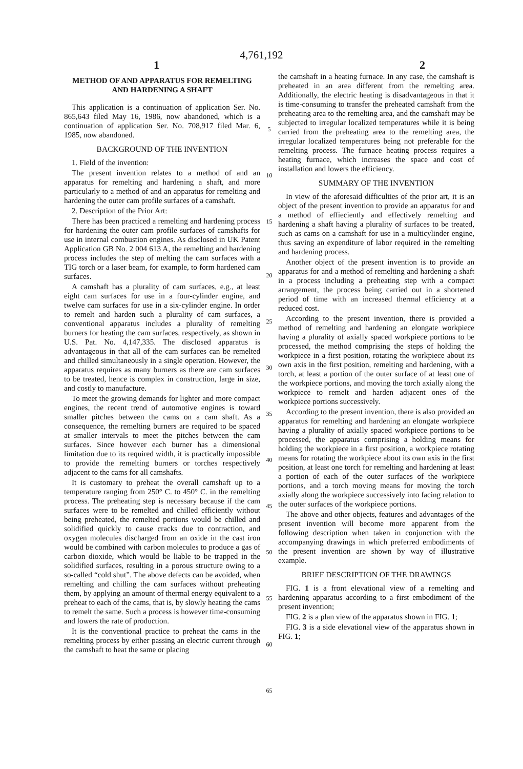4,761,192
1 2
METHOD OF AND APPARATUS FOR REMELTING AND HARDENING A SHAFT
This application is a continuation of application Ser. No. 865,643 filed May 16, 1986, now abandoned, which is a continuation of application Ser. No. 708,917 filed Mar. 6, 1985, now abandoned.
BACKGROUND OF THE INVENTION
1. Field of the invention:
The present invention relates to a method of and an apparatus for remelting and hardening a shaft, and more particularly to a method of and an apparatus for remelting and hardening the outer cam profile surfaces of a camshaft.
2. Description of the Prior Art:
There has been practiced a remelting and hardening process for hardening the outer cam profile surfaces of camshafts for use in internal combustion engines. As disclosed in UK Patent Application GB No. 2 004 613 A, the remelting and hardening process includes the step of melting the cam surfaces with a TIG torch or a laser beam, for example, to form hardened cam surfaces.
A camshaft has a plurality of cam surfaces, e.g., at least eight cam surfaces for use in a four-cylinder engine, and twelve cam surfaces for use in a six-cylinder engine. In order to remelt and harden such a plurality of cam surfaces, a conventional apparatus includes a plurality of remelting burners for heating the cam surfaces, respectively, as shown in U.S. Pat. No. 4,147,335. The disclosed apparatus is advantageous in that all of the cam surfaces can be remelted and chilled simultaneously in a single operation. However, the apparatus requires as many burners as there are cam surfaces to be treated, hence is complex in construction, large in size, and costly to manufacture.
To meet the growing demands for lighter and more compact engines, the recent trend of automotive engines is toward smaller pitches between the cams on a cam shaft. As a consequence, the remelting burners are required to be spaced at smaller intervals to meet the pitches between the cam surfaces. Since however each burner has a dimensional limitation due to its required width, it is practically impossible to provide the remelting burners or torches respectively adjacent to the cams for all camshafts.
It is customary to preheat the overall camshaft up to a temperature ranging from 250° C. to 450° C. in the remelting process. The preheating step is necessary because if the cam surfaces were to be remelted and chilled efficiently without being preheated, the remelted portions would be chilled and solidified quickly to cause cracks due to contraction, and oxygen molecules discharged from an oxide in the cast iron would be combined with carbon molecules to produce a gas of carbon dioxide, which would be liable to be trapped in the solidified surfaces, resulting in a porous structure owing to a so-called “cold shut”. The above defects can be avoided, when remelting and chilling the cam surfaces without preheating them, by applying an amount of thermal energy equivalent to a preheat to each of the cams, that is, by slowly heating the cams to remelt the same. Such a process is however time-consuming and lowers the rate of production.
It is the conventional practice to preheat the cams in the remelting process by either passing an electric current through the camshaft to heat the same or placing
5
10
15
20
25
30
35
40
45
50
55
60
65
the camshaft in a heating furnace. In any case, the camshaft is preheated in an area different from the remelting area. Additionally, the electric heating is disadvantageous in that it is time-consuming to transfer the preheated camshaft from the preheating area to the remelting area, and the camshaft may be subjected to irregular localized temperatures while it is being carried from the preheating area to the remelting area, the irregular localized temperatures being not preferable for the remelting process. The furnace heating process requires a heating furnace, which increases the space and cost of installation and lowers the efficiency.
SUMMARY OF THE INVENTION
In view of the aforesaid difficulties of the prior art, it is an object of the present invention to provide an apparatus for and a method of effieciently and effectively remelting and hardening a shaft having a plurality of surfaces to be treated, such as cams on a camshaft for use in a multicylinder engine, thus saving an expenditure of labor required in the remelting and hardening process.
Another object of the present invention is to provide an apparatus for and a method of remelting and hardening a shaft in a process including a preheating step with a compact arrangement, the process being carried out in a shortened period of time with an increased thermal efficiency at a reduced cost.
According to the present invention, there is provided a method of remelting and hardening an elongate workpiece having a plurality of axially spaced workpiece portions to be processed, the method comprising the steps of holding the workpiece in a first position, rotating the workpiece about its own axis in the first position, remelting and hardening, with a torch, at least a portion of the outer surface of at least one of the workpiece portions, and moving the torch axially along the workpiece to remelt and harden adjacent ones of the workpiece portions successively.
According to the present invention, there is also provided an apparatus for remelting and hardening an elongate workpiece having a plurality of axially spaced workpiece portions to be processed, the apparatus comprising a holding means for holding the workpiece in a first position, a workpiece rotating means for rotating the workpiece about its own axis in the first position, at least one torch for remelting and hardening at least a portion of each of the outer surfaces of the workpiece portions, and a torch moving means for moving the torch axially along the workpiece successively into facing relation to the outer surfaces of the workpiece portions.
The above and other objects, features and advantages of the present invention will become more apparent from the following description when taken in conjunction with the accompanying drawings in which preferred embodiments of the present invention are shown by way of illustrative example.
BRIEF DESCRIPTION OF THE DRAWINGS
FIG. 1 is a front elevational view of a remelting and hardening apparatus according to a first embodiment of the present invention;
FIG. 2 is a plan view of the apparatus shown in FIG. 1;
FIG. 3 is a side elevational view of the apparatus shown in FIG. 1;